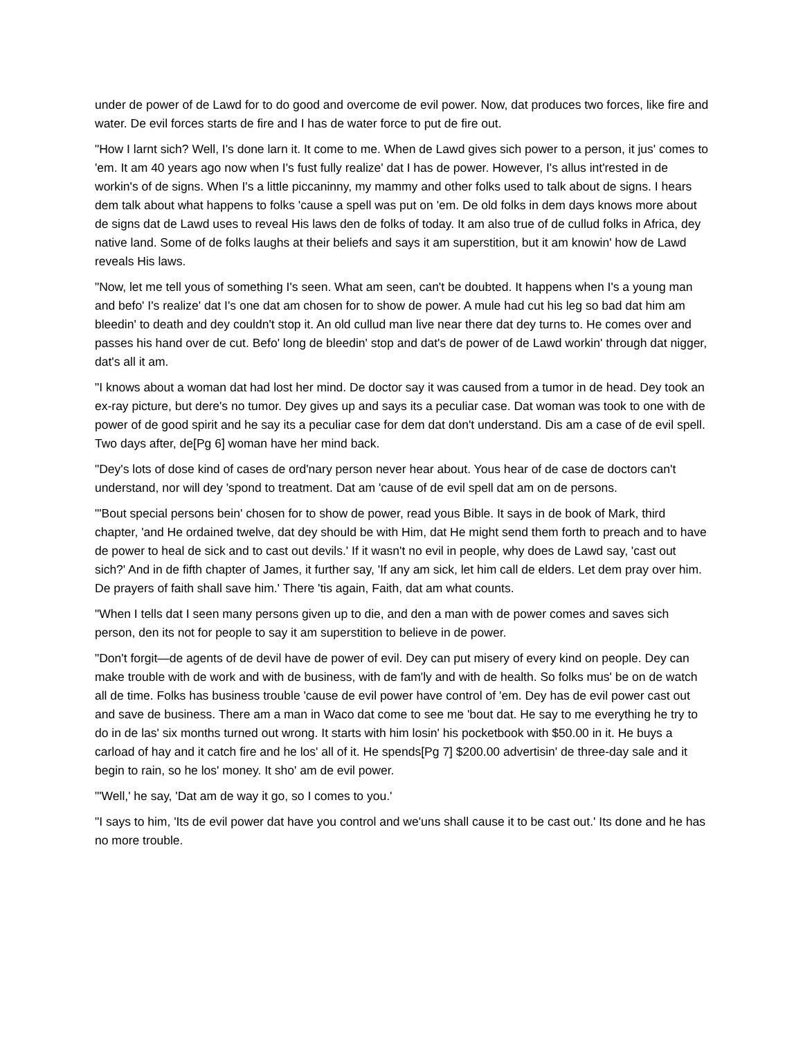under de power of de Lawd for to do good and overcome de evil power. Now, dat produces two forces, like fire and water. De evil forces starts de fire and I has de water force to put de fire out.
"How I larnt sich? Well, I's done larn it. It come to me. When de Lawd gives sich power to a person, it jus' comes to 'em. It am 40 years ago now when I's fust fully realize' dat I has de power. However, I's allus int'rested in de workin's of de signs. When I's a little piccaninny, my mammy and other folks used to talk about de signs. I hears dem talk about what happens to folks 'cause a spell was put on 'em. De old folks in dem days knows more about de signs dat de Lawd uses to reveal His laws den de folks of today. It am also true of de cullud folks in Africa, dey native land. Some of de folks laughs at their beliefs and says it am superstition, but it am knowin' how de Lawd reveals His laws.
"Now, let me tell yous of something I's seen. What am seen, can't be doubted. It happens when I's a young man and befo' I's realize' dat I's one dat am chosen for to show de power. A mule had cut his leg so bad dat him am bleedin' to death and dey couldn't stop it. An old cullud man live near there dat dey turns to. He comes over and passes his hand over de cut. Befo' long de bleedin' stop and dat's de power of de Lawd workin' through dat nigger, dat's all it am.
"I knows about a woman dat had lost her mind. De doctor say it was caused from a tumor in de head. Dey took an ex-ray picture, but dere's no tumor. Dey gives up and says its a peculiar case. Dat woman was took to one with de power of de good spirit and he say its a peculiar case for dem dat don't understand. Dis am a case of de evil spell. Two days after, de[Pg 6] woman have her mind back.
"Dey's lots of dose kind of cases de ord'nary person never hear about. Yous hear of de case de doctors can't understand, nor will dey 'spond to treatment. Dat am 'cause of de evil spell dat am on de persons.
"'Bout special persons bein' chosen for to show de power, read yous Bible. It says in de book of Mark, third chapter, 'and He ordained twelve, dat dey should be with Him, dat He might send them forth to preach and to have de power to heal de sick and to cast out devils.' If it wasn't no evil in people, why does de Lawd say, 'cast out sich?' And in de fifth chapter of James, it further say, 'If any am sick, let him call de elders. Let dem pray over him. De prayers of faith shall save him.' There 'tis again, Faith, dat am what counts.
"When I tells dat I seen many persons given up to die, and den a man with de power comes and saves sich person, den its not for people to say it am superstition to believe in de power.
"Don't forgit—de agents of de devil have de power of evil. Dey can put misery of every kind on people. Dey can make trouble with de work and with de business, with de fam'ly and with de health. So folks mus' be on de watch all de time. Folks has business trouble 'cause de evil power have control of 'em. Dey has de evil power cast out and save de business. There am a man in Waco dat come to see me 'bout dat. He say to me everything he try to do in de las' six months turned out wrong. It starts with him losin' his pocketbook with $50.00 in it. He buys a carload of hay and it catch fire and he los' all of it. He spends[Pg 7] $200.00 advertisin' de three-day sale and it begin to rain, so he los' money. It sho' am de evil power.
"'Well,' he say, 'Dat am de way it go, so I comes to you.'
"I says to him, 'Its de evil power dat have you control and we'uns shall cause it to be cast out.' Its done and he has no more trouble.